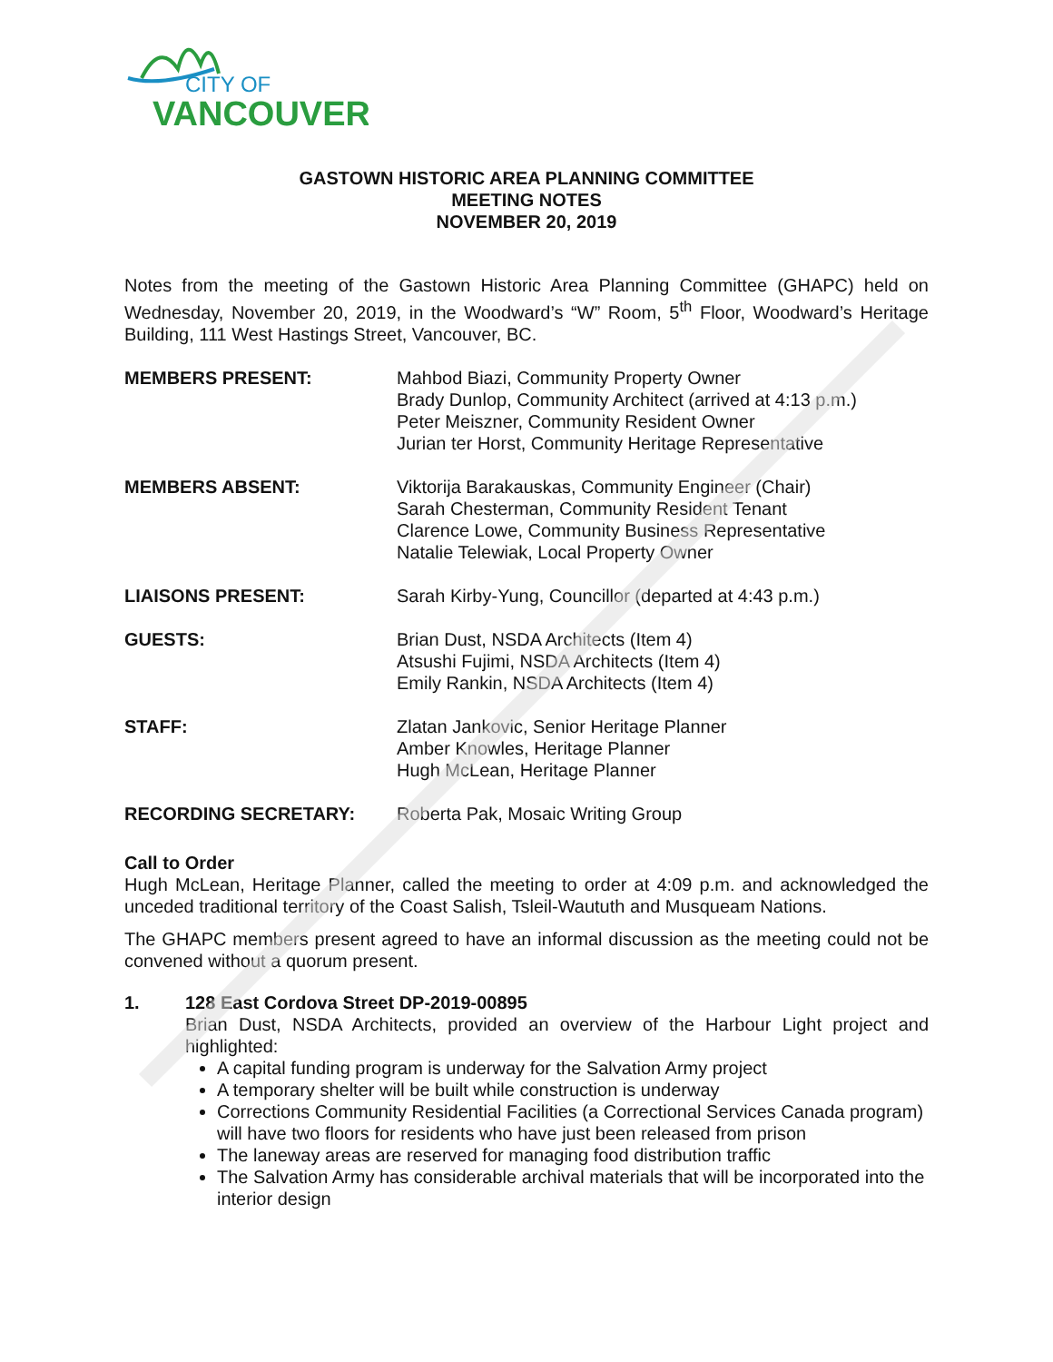CITY OF
VANCOUVER
GASTOWN HISTORIC AREA PLANNING COMMITTEE
MEETING NOTES
NOVEMBER 20, 2019
Notes from the meeting of the Gastown Historic Area Planning Committee (GHAPC) held on Wednesday, November 20, 2019, in the Woodward’s “W” Room, 5<sup>th</sup> Floor, Woodward’s Heritage Building, 111 West Hastings Street, Vancouver, BC.
MEMBERS PRESENT: Mahbod Biazi, Community Property Owner
Brady Dunlop, Community Architect (arrived at 4:13 p.m.)
Peter Meiszner, Community Resident Owner
Jurian ter Horst, Community Heritage Representative
MEMBERS ABSENT: Viktorija Barakauskas, Community Engineer (Chair)
Sarah Chesterman, Community Resident Tenant
Clarence Lowe, Community Business Representative
Natalie Telewiak, Local Property Owner
LIAISONS PRESENT: Sarah Kirby-Yung, Councillor (departed at 4:43 p.m.)
GUESTS: Brian Dust, NSDA Architects (Item 4)
Atsushi Fujimi, NSDA Architects (Item 4)
Emily Rankin, NSDA Architects (Item 4)
STAFF: Zlatan Jankovic, Senior Heritage Planner
Amber Knowles, Heritage Planner
Hugh McLean, Heritage Planner
RECORDING SECRETARY: Roberta Pak, Mosaic Writing Group
Call to Order
Hugh McLean, Heritage Planner, called the meeting to order at 4:09 p.m. and acknowledged the unceded traditional territory of the Coast Salish, Tsleil-Waututh and Musqueam Nations.
The GHAPC members present agreed to have an informal discussion as the meeting could not be convened without a quorum present.
1. 128 East Cordova Street DP-2019-00895
Brian Dust, NSDA Architects, provided an overview of the Harbour Light project and highlighted:
A capital funding program is underway for the Salvation Army project
A temporary shelter will be built while construction is underway
Corrections Community Residential Facilities (a Correctional Services Canada program) will have two floors for residents who have just been released from prison
The laneway areas are reserved for managing food distribution traffic
The Salvation Army has considerable archival materials that will be incorporated into the interior design